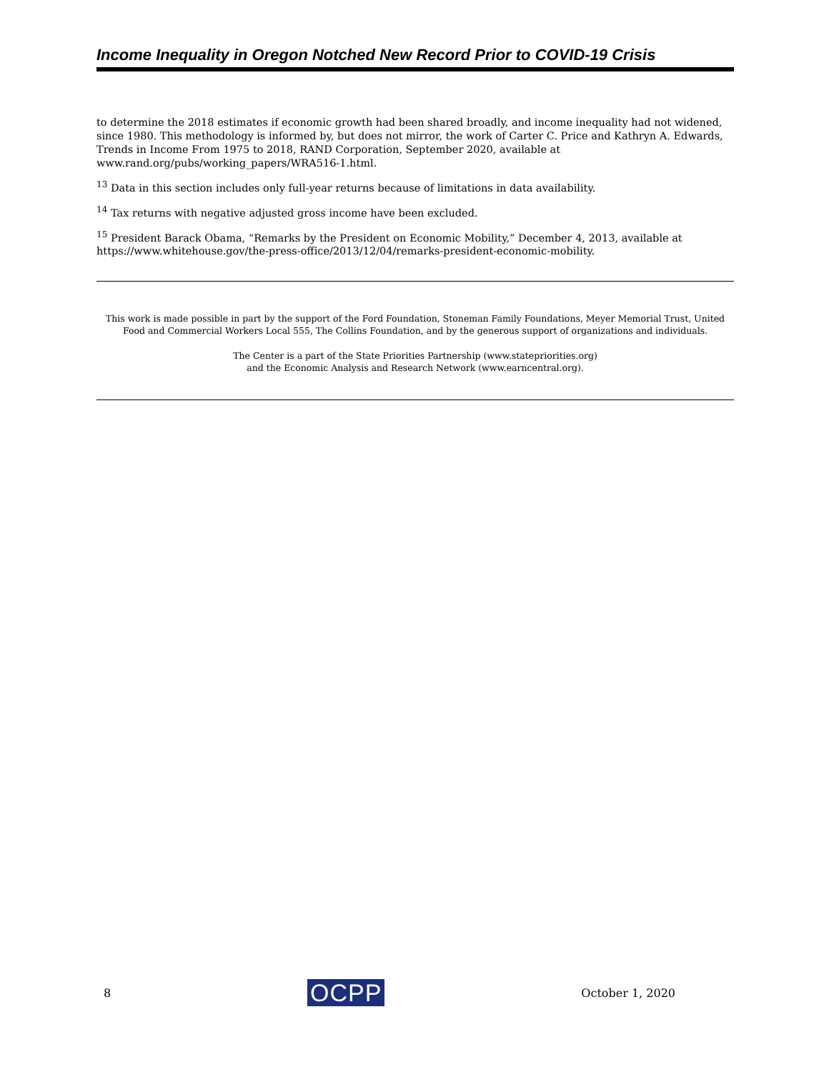Income Inequality in Oregon Notched New Record Prior to COVID-19 Crisis
to determine the 2018 estimates if economic growth had been shared broadly, and income inequality had not widened, since 1980. This methodology is informed by, but does not mirror, the work of Carter C. Price and Kathryn A. Edwards, Trends in Income From 1975 to 2018, RAND Corporation, September 2020, available at www.rand.org/pubs/working_papers/WRA516-1.html.
<sup>13</sup> Data in this section includes only full-year returns because of limitations in data availability.
<sup>14</sup> Tax returns with negative adjusted gross income have been excluded.
<sup>15</sup> President Barack Obama, “Remarks by the President on Economic Mobility,” December 4, 2013, available at https://www.whitehouse.gov/the-press-office/2013/12/04/remarks-president-economic-mobility.
This work is made possible in part by the support of the Ford Foundation, Stoneman Family Foundations, Meyer Memorial Trust, United Food and Commercial Workers Local 555, The Collins Foundation, and by the generous support of organizations and individuals.
The Center is a part of the State Priorities Partnership (www.statepriorities.org)
and the Economic Analysis and Research Network (www.earncentral.org).
8 OCPP October 1, 2020